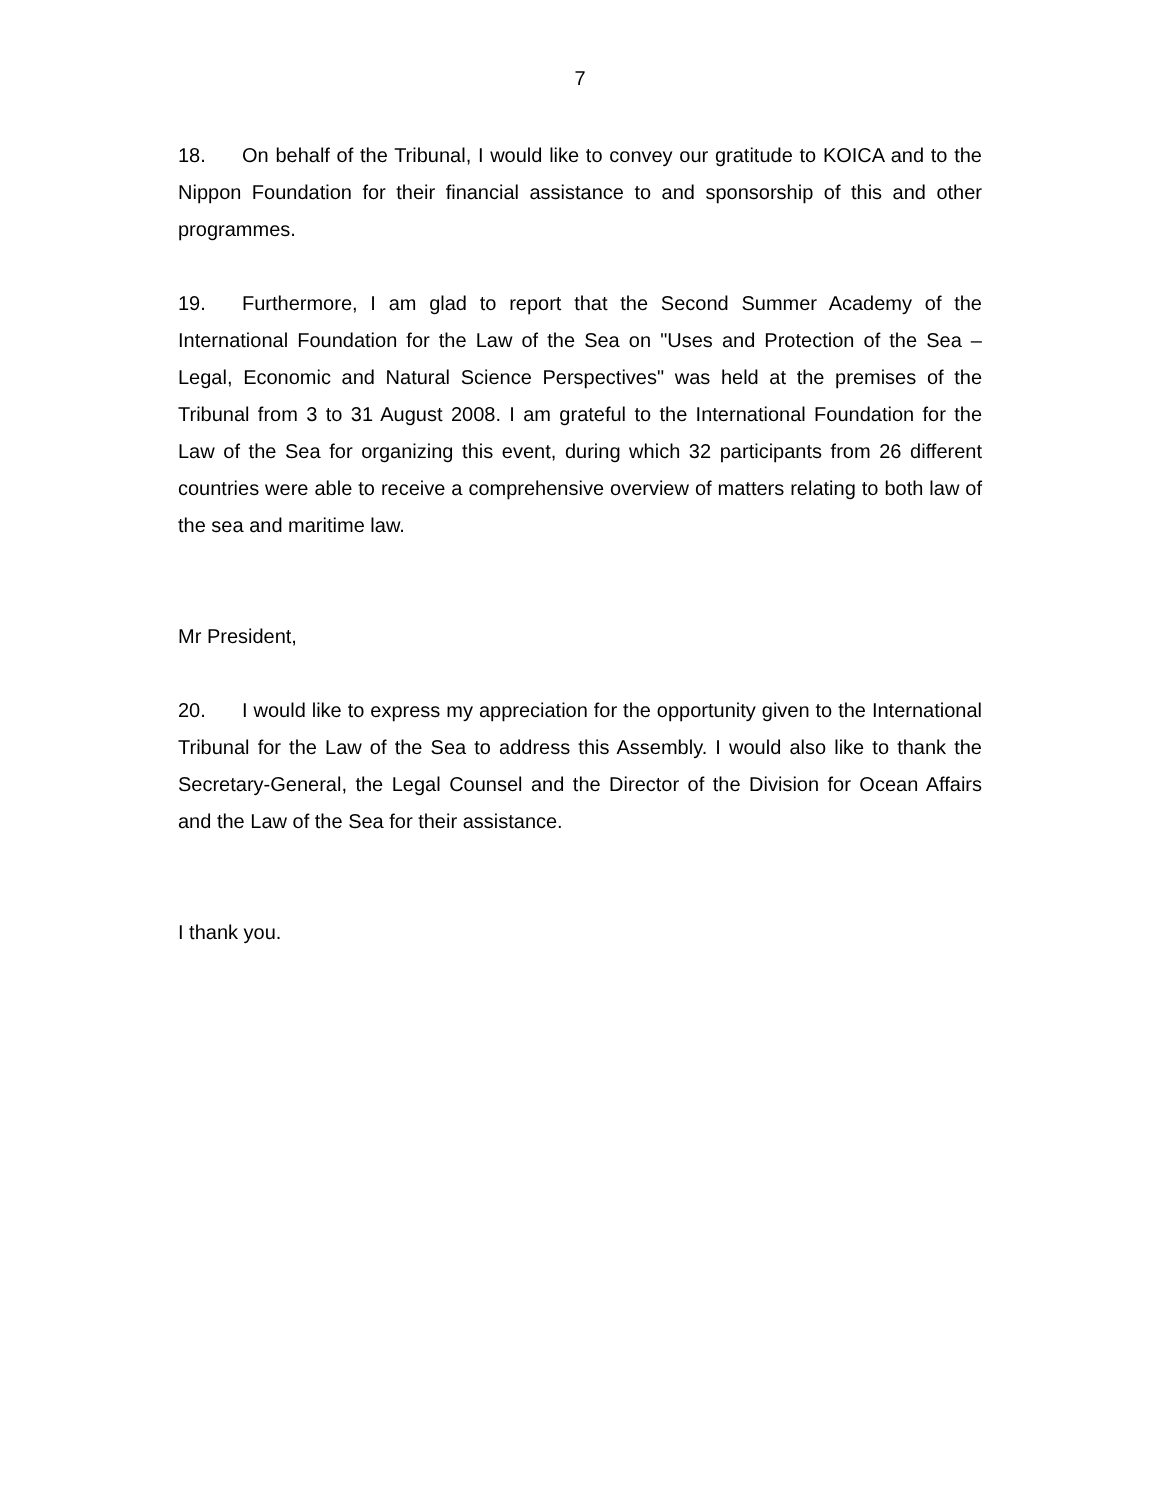7
18. On behalf of the Tribunal, I would like to convey our gratitude to KOICA and to the Nippon Foundation for their financial assistance to and sponsorship of this and other programmes.
19. Furthermore, I am glad to report that the Second Summer Academy of the International Foundation for the Law of the Sea on "Uses and Protection of the Sea – Legal, Economic and Natural Science Perspectives" was held at the premises of the Tribunal from 3 to 31 August 2008. I am grateful to the International Foundation for the Law of the Sea for organizing this event, during which 32 participants from 26 different countries were able to receive a comprehensive overview of matters relating to both law of the sea and maritime law.
Mr President,
20. I would like to express my appreciation for the opportunity given to the International Tribunal for the Law of the Sea to address this Assembly. I would also like to thank the Secretary-General, the Legal Counsel and the Director of the Division for Ocean Affairs and the Law of the Sea for their assistance.
I thank you.